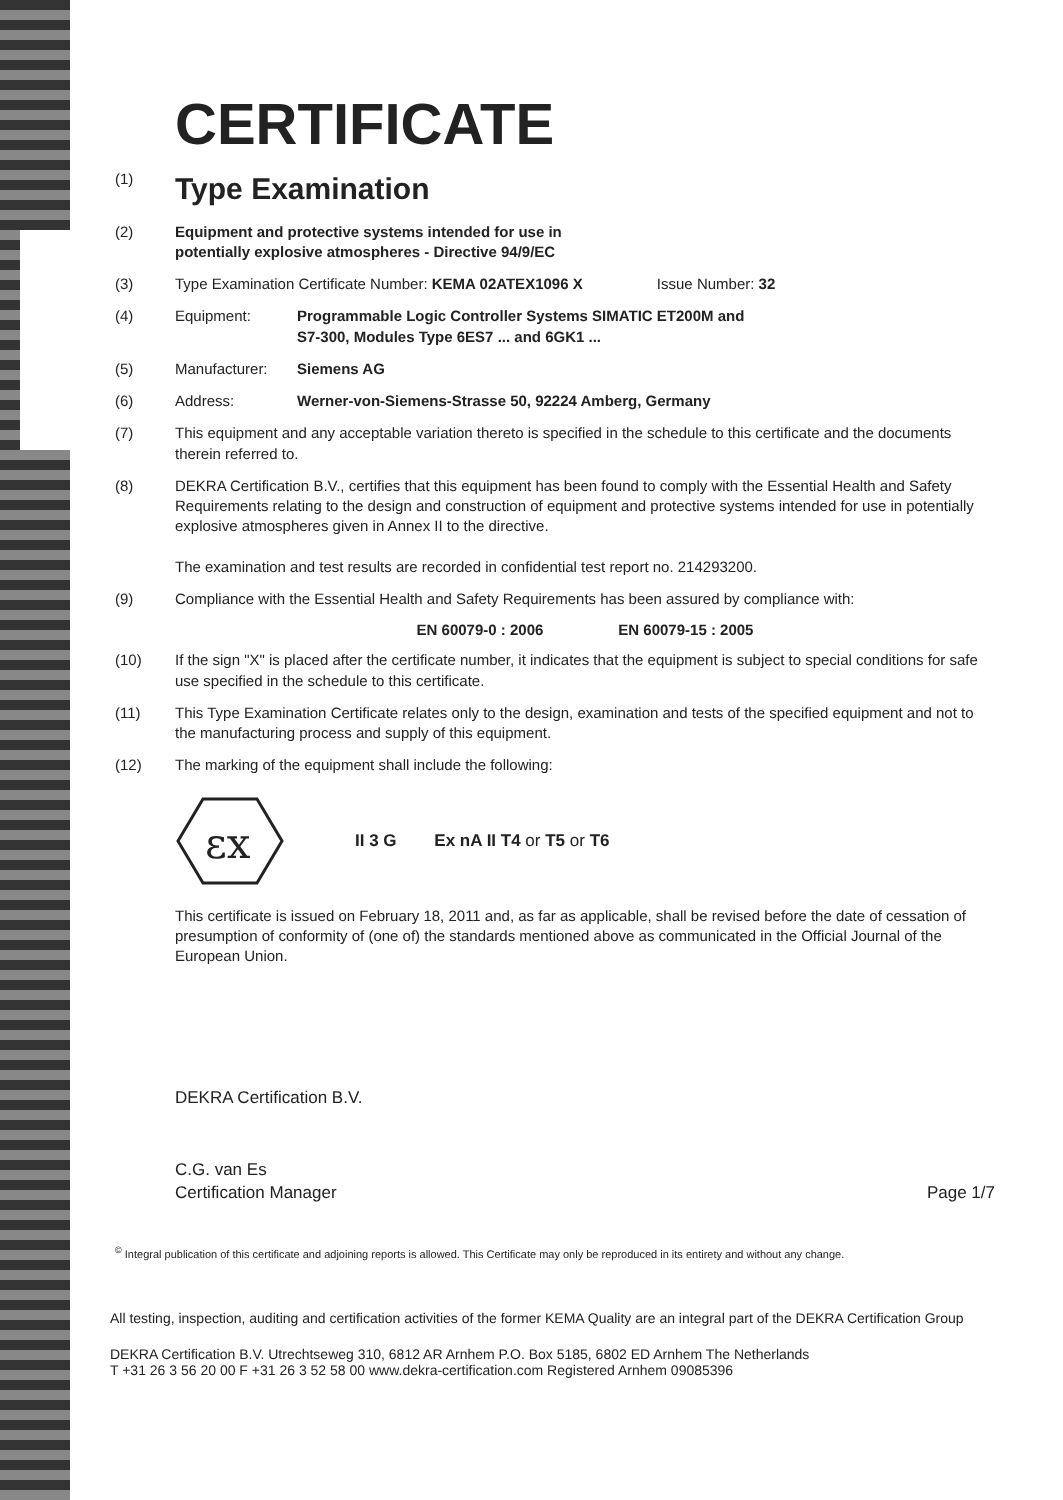CERTIFICATE
(1)
Type Examination
(2) Equipment and protective systems intended for use in
potentially explosive atmospheres - Directive 94/9/EC
(3) Type Examination Certificate Number: KEMA 02ATEX1096 X Issue Number: 32
(4) Equipment: Programmable Logic Controller Systems SIMATIC ET200M and
S7-300, Modules Type 6ES7 ... and 6GK1 ...
(5) Manufacturer: Siemens AG
(6) Address: Werner-von-Siemens-Strasse 50, 92224 Amberg, Germany
(7) This equipment and any acceptable variation thereto is specified in the schedule to this certificate and the documents therein referred to.
(8) DEKRA Certification B.V., certifies that this equipment has been found to comply with the Essential Health and Safety Requirements relating to the design and construction of equipment and protective systems intended for use in potentially explosive atmospheres given in Annex II to the directive.
The examination and test results are recorded in confidential test report no. 214293200.
(9) Compliance with the Essential Health and Safety Requirements has been assured by compliance with:
EN 60079-0 : 2006 EN 60079-15 : 2005
(10) If the sign "X" is placed after the certificate number, it indicates that the equipment is subject to special conditions for safe use specified in the schedule to this certificate.
(11) This Type Examination Certificate relates only to the design, examination and tests of the specified equipment and not to the manufacturing process and supply of this equipment.
(12) The marking of the equipment shall include the following:
εx
II 3 G Ex nA II T4 or T5 or T6
This certificate is issued on February 18, 2011 and, as far as applicable, shall be revised before the date of cessation of presumption of conformity of (one of) the standards mentioned above as communicated in the Official Journal of the European Union.
DEKRA Certification B.V.
C.G. van Es
Certification Manager Page 1/7
<sup>©</sup> Integral publication of this certificate and adjoining reports is allowed. This Certificate may only be reproduced in its entirety and without any change.
All testing, inspection, auditing and certification activities of the former KEMA Quality are an integral part of the DEKRA Certification Group
DEKRA Certification B.V. Utrechtseweg 310, 6812 AR Arnhem P.O. Box 5185, 6802 ED Arnhem The Netherlands
T +31 26 3 56 20 00 F +31 26 3 52 58 00 www.dekra-certification.com Registered Arnhem 09085396